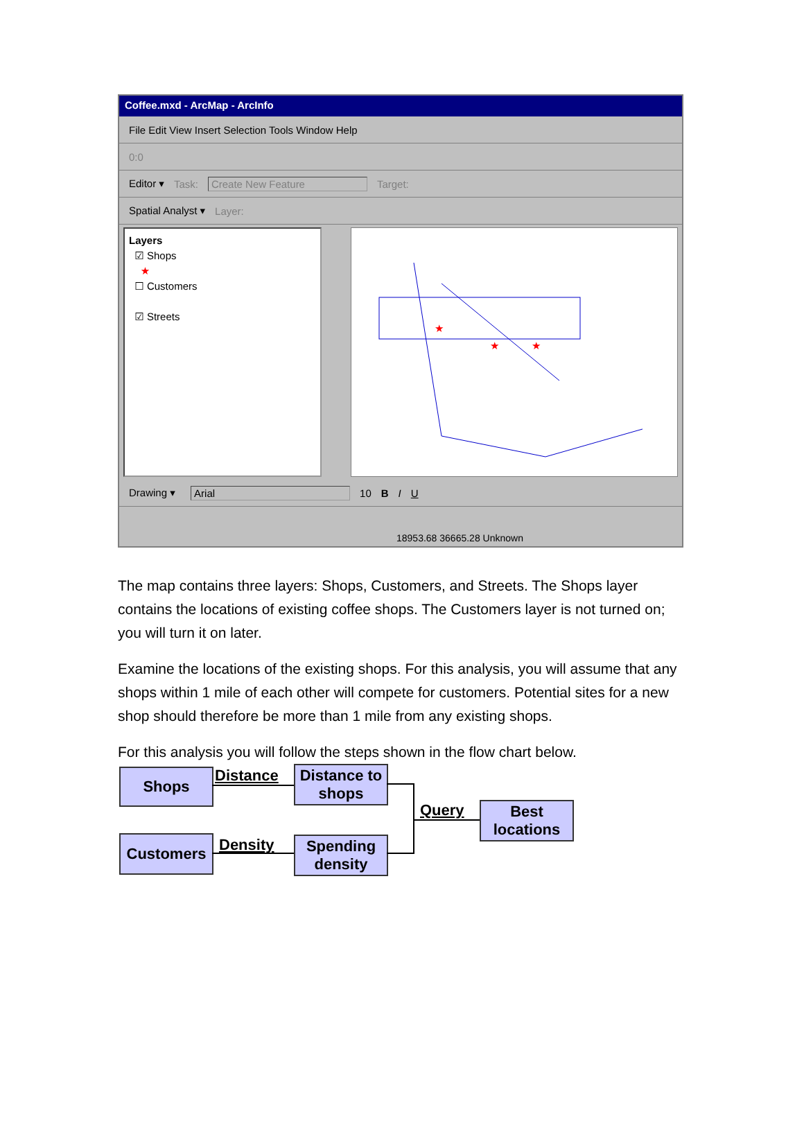Coffee.mxd - ArcMap - ArcInfo
File Edit View Insert Selection Tools Window Help
0:0
Editor ▾ Task: Create New Feature Target:
Spatial Analyst ▾ Layer:
Layers
☑ Shops
★
☐ Customers
☑ Streets
★
★
★
Drawing ▾ Arial 10 B I U
18953.68 36665.28 Unknown
The map contains three layers: Shops, Customers, and Streets. The Shops layer contains the locations of existing coffee shops. The Customers layer is not turned on; you will turn it on later.
Examine the locations of the existing shops. For this analysis, you will assume that any shops within 1 mile of each other will compete for customers. Potential sites for a new shop should therefore be more than 1 mile from any existing shops.
For this analysis you will follow the steps shown in the flow chart below.
Shops Distance
Distance to shops
Customers Density
Spending density
Query
Best locations